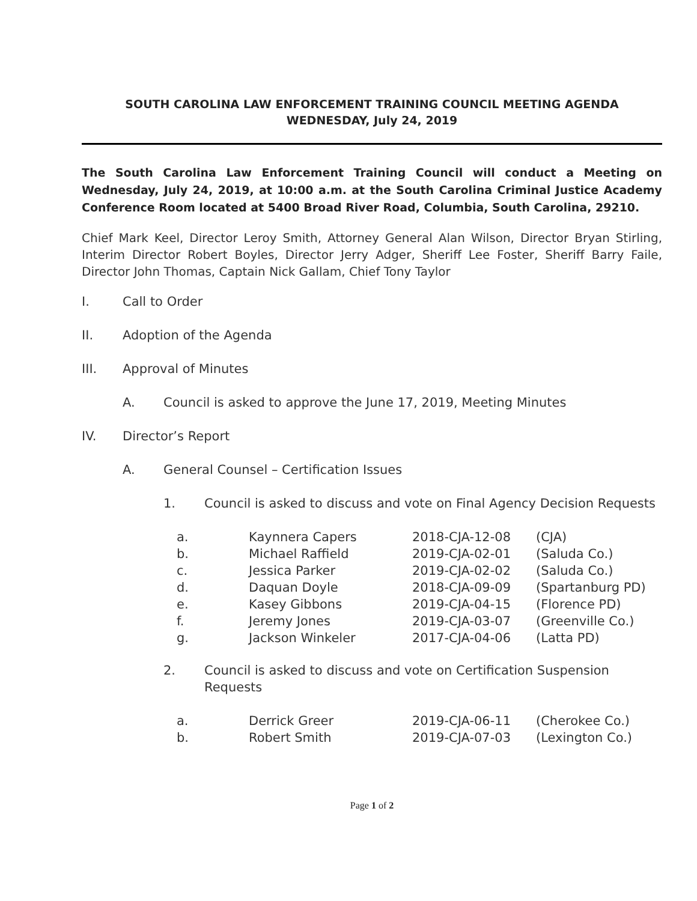SOUTH CAROLINA LAW ENFORCEMENT TRAINING COUNCIL MEETING AGENDA
WEDNESDAY, July 24, 2019
The South Carolina Law Enforcement Training Council will conduct a Meeting on Wednesday, July 24, 2019, at 10:00 a.m. at the South Carolina Criminal Justice Academy Conference Room located at 5400 Broad River Road, Columbia, South Carolina, 29210.
Chief Mark Keel, Director Leroy Smith, Attorney General Alan Wilson, Director Bryan Stirling, Interim Director Robert Boyles, Director Jerry Adger, Sheriff Lee Foster, Sheriff Barry Faile, Director John Thomas, Captain Nick Gallam, Chief Tony Taylor
I. Call to Order
II. Adoption of the Agenda
III. Approval of Minutes
A. Council is asked to approve the June 17, 2019, Meeting Minutes
IV. Director’s Report
A. General Counsel – Certification Issues
1. Council is asked to discuss and vote on Final Agency Decision Requests
| a. | Kaynnera Capers | 2018-CJA-12-08 | (CJA) |
| b. | Michael Raffield | 2019-CJA-02-01 | (Saluda Co.) |
| c. | Jessica Parker | 2019-CJA-02-02 | (Saluda Co.) |
| d. | Daquan Doyle | 2018-CJA-09-09 | (Spartanburg PD) |
| e. | Kasey Gibbons | 2019-CJA-04-15 | (Florence PD) |
| f. | Jeremy Jones | 2019-CJA-03-07 | (Greenville Co.) |
| g. | Jackson Winkeler | 2017-CJA-04-06 | (Latta PD) |
2. Council is asked to discuss and vote on Certification Suspension Requests
| a. | Derrick Greer | 2019-CJA-06-11 | (Cherokee Co.) |
| b. | Robert Smith | 2019-CJA-07-03 | (Lexington Co.) |
Page 1 of 2